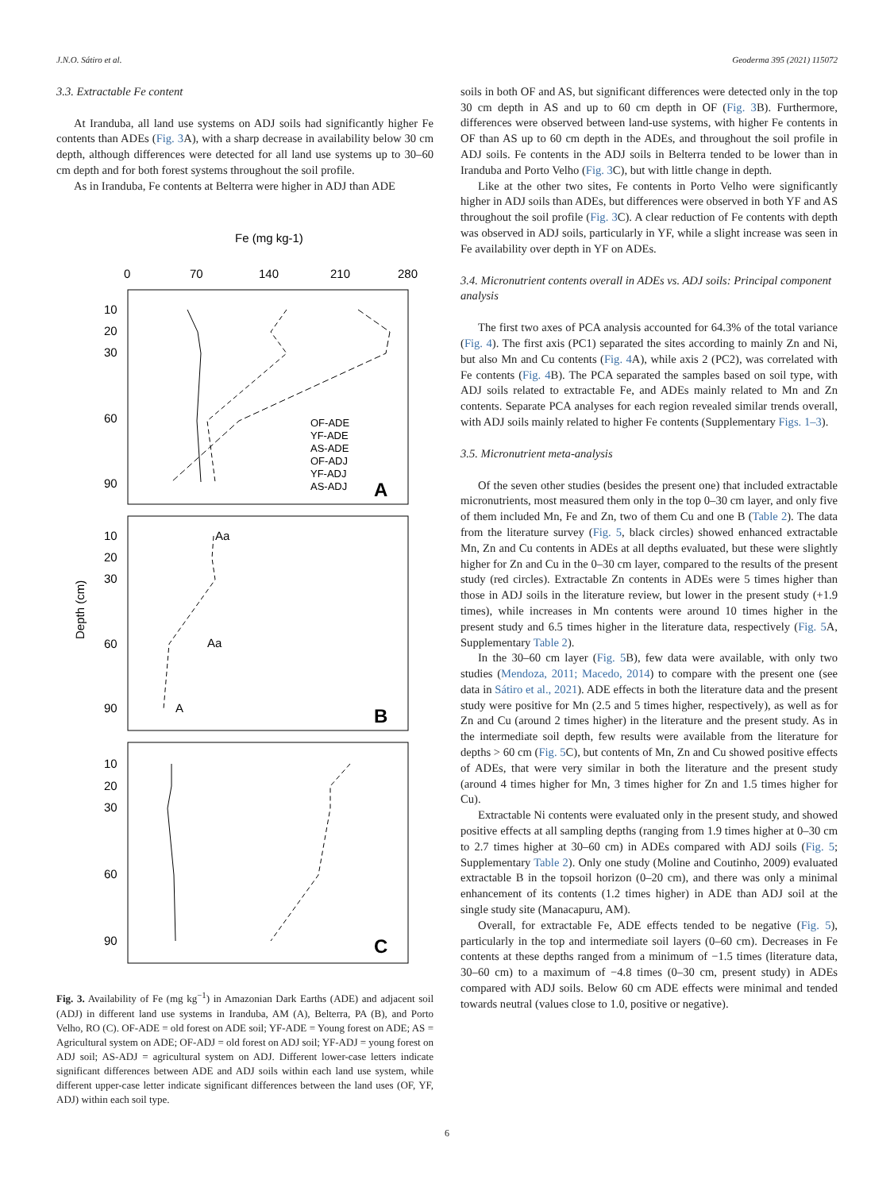J.N.O. Sátiro et al. Geoderma 395 (2021) 115072
3.3. Extractable Fe content
At Iranduba, all land use systems on ADJ soils had significantly higher Fe contents than ADEs (Fig. 3 A), with a sharp decrease in availability below 30 cm depth, although differences were detected for all land use systems up to 30–60 cm depth and for both forest systems throughout the soil profile.
As in Iranduba, Fe contents at Belterra were higher in ADJ than ADE
Fe (mg kg-1)
0
70
140
210
280
10
20
30
60
90
10
20
30
60
90
10
20
30
60
90
Depth (cm)
OF-ADE
YF-ADE
AS-ADE
OF-ADJ
YF-ADJ
AS-ADJ
A
Aa
Aa
A
B
C
Fig. 3. Availability of Fe (mg kg<sup>−1</sup>) in Amazonian Dark Earths (ADE) and adjacent soil (ADJ) in different land use systems in Iranduba, AM (A), Belterra, PA (B), and Porto Velho, RO (C). OF-ADE = old forest on ADE soil; YF-ADE = Young forest on ADE; AS = Agricultural system on ADE; OF-ADJ = old forest on ADJ soil; YF-ADJ = young forest on ADJ soil; AS-ADJ = agricultural system on ADJ. Different lower-case letters indicate significant differences between ADE and ADJ soils within each land use system, while different upper-case letter indicate significant differences between the land uses (OF, YF, ADJ) within each soil type.
soils in both OF and AS, but significant differences were detected only in the top 30 cm depth in AS and up to 60 cm depth in OF (Fig. 3 B). Furthermore, differences were observed between land-use systems, with higher Fe contents in OF than AS up to 60 cm depth in the ADEs, and throughout the soil profile in ADJ soils. Fe contents in the ADJ soils in Belterra tended to be lower than in Iranduba and Porto Velho (Fig. 3 C), but with little change in depth.
Like at the other two sites, Fe contents in Porto Velho were significantly higher in ADJ soils than ADEs, but differences were observed in both YF and AS throughout the soil profile (Fig. 3 C). A clear reduction of Fe contents with depth was observed in ADJ soils, particularly in YF, while a slight increase was seen in Fe availability over depth in YF on ADEs.
3.4. Micronutrient contents overall in ADEs vs. ADJ soils: Principal component analysis
The first two axes of PCA analysis accounted for 64.3% of the total variance (Fig. 4). The first axis (PC1) separated the sites according to mainly Zn and Ni, but also Mn and Cu contents (Fig. 4 A), while axis 2 (PC2), was correlated with Fe contents (Fig. 4 B). The PCA separated the samples based on soil type, with ADJ soils related to extractable Fe, and ADEs mainly related to Mn and Zn contents. Separate PCA analyses for each region revealed similar trends overall, with ADJ soils mainly related to higher Fe contents (Supplementary Figs. 1–3).
3.5. Micronutrient meta-analysis
Of the seven other studies (besides the present one) that included extractable micronutrients, most measured them only in the top 0–30 cm layer, and only five of them included Mn, Fe and Zn, two of them Cu and one B (Table 2). The data from the literature survey (Fig. 5, black circles) showed enhanced extractable Mn, Zn and Cu contents in ADEs at all depths evaluated, but these were slightly higher for Zn and Cu in the 0–30 cm layer, compared to the results of the present study (red circles). Extractable Zn contents in ADEs were 5 times higher than those in ADJ soils in the literature review, but lower in the present study (+1.9 times), while increases in Mn contents were around 10 times higher in the present study and 6.5 times higher in the literature data, respectively (Fig. 5 A, Supplementary Table 2).
In the 30–60 cm layer (Fig. 5 B), few data were available, with only two studies (Mendoza, 2011; Macedo, 2014) to compare with the present one (see data in Sátiro et al., 2021). ADE effects in both the literature data and the present study were positive for Mn (2.5 and 5 times higher, respectively), as well as for Zn and Cu (around 2 times higher) in the literature and the present study. As in the intermediate soil depth, few results were available from the literature for depths > 60 cm (Fig. 5 C), but contents of Mn, Zn and Cu showed positive effects of ADEs, that were very similar in both the literature and the present study (around 4 times higher for Mn, 3 times higher for Zn and 1.5 times higher for Cu).
Extractable Ni contents were evaluated only in the present study, and showed positive effects at all sampling depths (ranging from 1.9 times higher at 0–30 cm to 2.7 times higher at 30–60 cm) in ADEs compared with ADJ soils (Fig. 5; Supplementary Table 2). Only one study (Moline and Coutinho, 2009) evaluated extractable B in the topsoil horizon (0–20 cm), and there was only a minimal enhancement of its contents (1.2 times higher) in ADE than ADJ soil at the single study site (Manacapuru, AM).
Overall, for extractable Fe, ADE effects tended to be negative (Fig. 5), particularly in the top and intermediate soil layers (0–60 cm). Decreases in Fe contents at these depths ranged from a minimum of −1.5 times (literature data, 30–60 cm) to a maximum of −4.8 times (0–30 cm, present study) in ADEs compared with ADJ soils. Below 60 cm ADE effects were minimal and tended towards neutral (values close to 1.0, positive or negative).
6